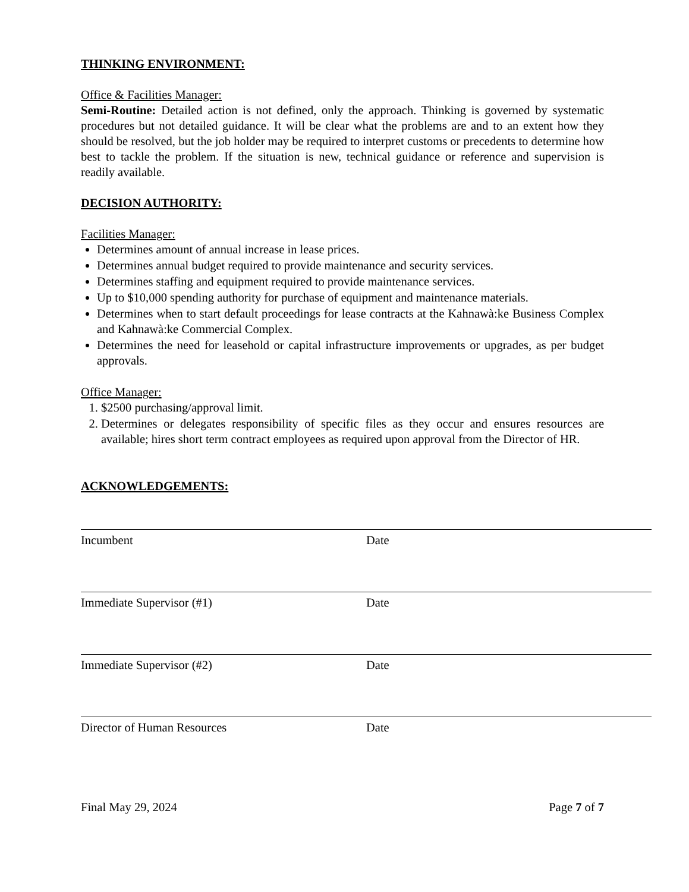THINKING ENVIRONMENT:
Office & Facilities Manager:
Semi-Routine: Detailed action is not defined, only the approach. Thinking is governed by systematic procedures but not detailed guidance. It will be clear what the problems are and to an extent how they should be resolved, but the job holder may be required to interpret customs or precedents to determine how best to tackle the problem. If the situation is new, technical guidance or reference and supervision is readily available.
DECISION AUTHORITY:
Facilities Manager:
Determines amount of annual increase in lease prices.
Determines annual budget required to provide maintenance and security services.
Determines staffing and equipment required to provide maintenance services.
Up to $10,000 spending authority for purchase of equipment and maintenance materials.
Determines when to start default proceedings for lease contracts at the Kahnawà:ke Business Complex and Kahnawà:ke Commercial Complex.
Determines the need for leasehold or capital infrastructure improvements or upgrades, as per budget approvals.
Office Manager:
1. $2500 purchasing/approval limit.
2. Determines or delegates responsibility of specific files as they occur and ensures resources are available; hires short term contract employees as required upon approval from the Director of HR.
ACKNOWLEDGEMENTS:
Incumbent Date
Immediate Supervisor (#1) Date
Immediate Supervisor (#2) Date
Director of Human Resources Date
Final May 29, 2024 Page 7 of 7